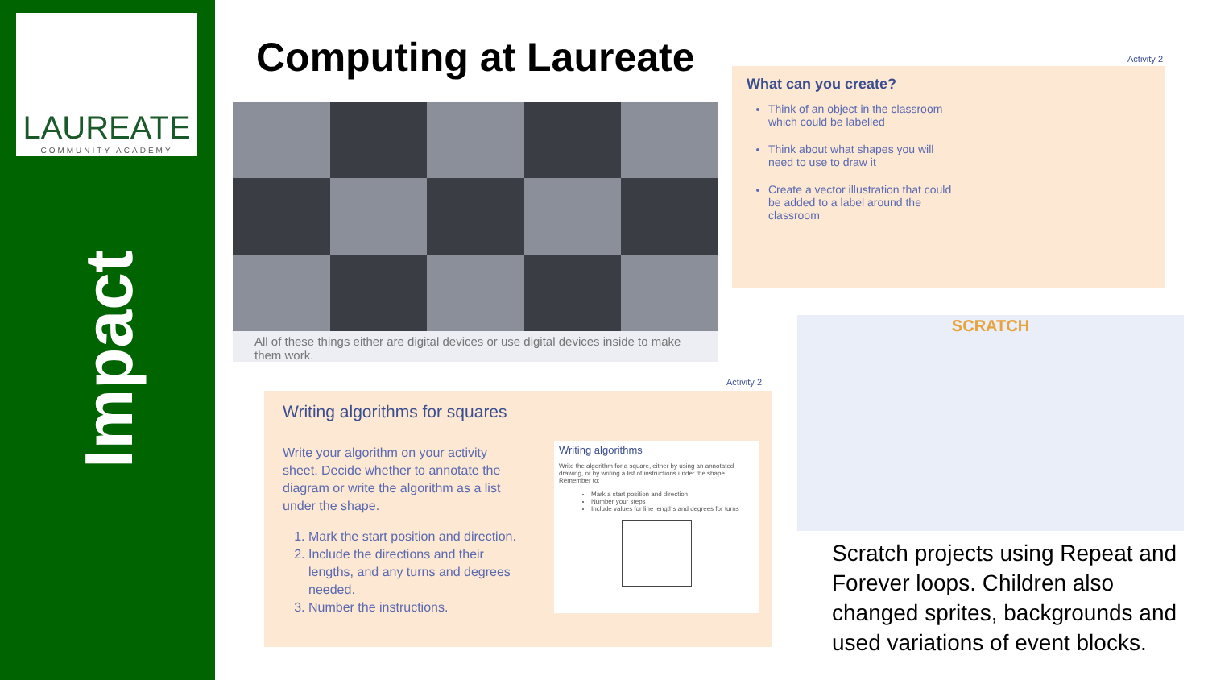LAUREATE
COMMUNITY ACADEMY
Impact
Computing at Laureate
All of these things either are digital devices or use digital devices inside to make them work.
Activity 2
What can you create?
Think of an object in the classroom which could be labelled
Think about what shapes you will need to use to draw it
Create a vector illustration that could be added to a label around the classroom
Activity 2
Writing algorithms for squares
Write your algorithm on your activity sheet. Decide whether to annotate the diagram or write the algorithm as a list under the shape.
1. Mark the start position and direction.
2. Include the directions and their lengths, and any turns and degrees needed.
3. Number the instructions.
Writing algorithms
Write the algorithm for a square, either by using an annotated drawing, or by writing a list of instructions under the shape. Remember to:
Mark a start position and direction
Number your steps
Include values for line lengths and degrees for turns
SCRATCH
Scratch projects using Repeat and Forever loops. Children also changed sprites, backgrounds and used variations of event blocks.